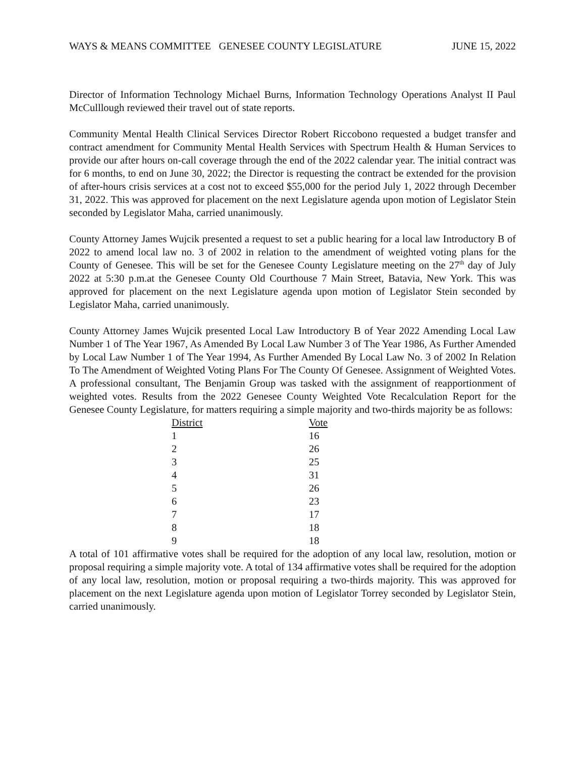WAYS & MEANS COMMITTEE GENESEE COUNTY LEGISLATURE JUNE 15, 2022
Director of Information Technology Michael Burns, Information Technology Operations Analyst II Paul McCulllough reviewed their travel out of state reports.
Community Mental Health Clinical Services Director Robert Riccobono requested a budget transfer and contract amendment for Community Mental Health Services with Spectrum Health & Human Services to provide our after hours on-call coverage through the end of the 2022 calendar year. The initial contract was for 6 months, to end on June 30, 2022; the Director is requesting the contract be extended for the provision of after-hours crisis services at a cost not to exceed $55,000 for the period July 1, 2022 through December 31, 2022. This was approved for placement on the next Legislature agenda upon motion of Legislator Stein seconded by Legislator Maha, carried unanimously.
County Attorney James Wujcik presented a request to set a public hearing for a local law Introductory B of 2022 to amend local law no. 3 of 2002 in relation to the amendment of weighted voting plans for the County of Genesee. This will be set for the Genesee County Legislature meeting on the 27<sup>th</sup> day of July 2022 at 5:30 p.m.at the Genesee County Old Courthouse 7 Main Street, Batavia, New York. This was approved for placement on the next Legislature agenda upon motion of Legislator Stein seconded by Legislator Maha, carried unanimously.
County Attorney James Wujcik presented Local Law Introductory B of Year 2022 Amending Local Law Number 1 of The Year 1967, As Amended By Local Law Number 3 of The Year 1986, As Further Amended by Local Law Number 1 of The Year 1994, As Further Amended By Local Law No. 3 of 2002 In Relation To The Amendment of Weighted Voting Plans For The County Of Genesee. Assignment of Weighted Votes. A professional consultant, The Benjamin Group was tasked with the assignment of reapportionment of weighted votes. Results from the 2022 Genesee County Weighted Vote Recalculation Report for the Genesee County Legislature, for matters requiring a simple majority and two-thirds majority be as follows:
| District | Vote |
| --- | --- |
| 1 | 16 |
| 2 | 26 |
| 3 | 25 |
| 4 | 31 |
| 5 | 26 |
| 6 | 23 |
| 7 | 17 |
| 8 | 18 |
| 9 | 18 |
A total of 101 affirmative votes shall be required for the adoption of any local law, resolution, motion or proposal requiring a simple majority vote. A total of 134 affirmative votes shall be required for the adoption of any local law, resolution, motion or proposal requiring a two-thirds majority. This was approved for placement on the next Legislature agenda upon motion of Legislator Torrey seconded by Legislator Stein, carried unanimously.